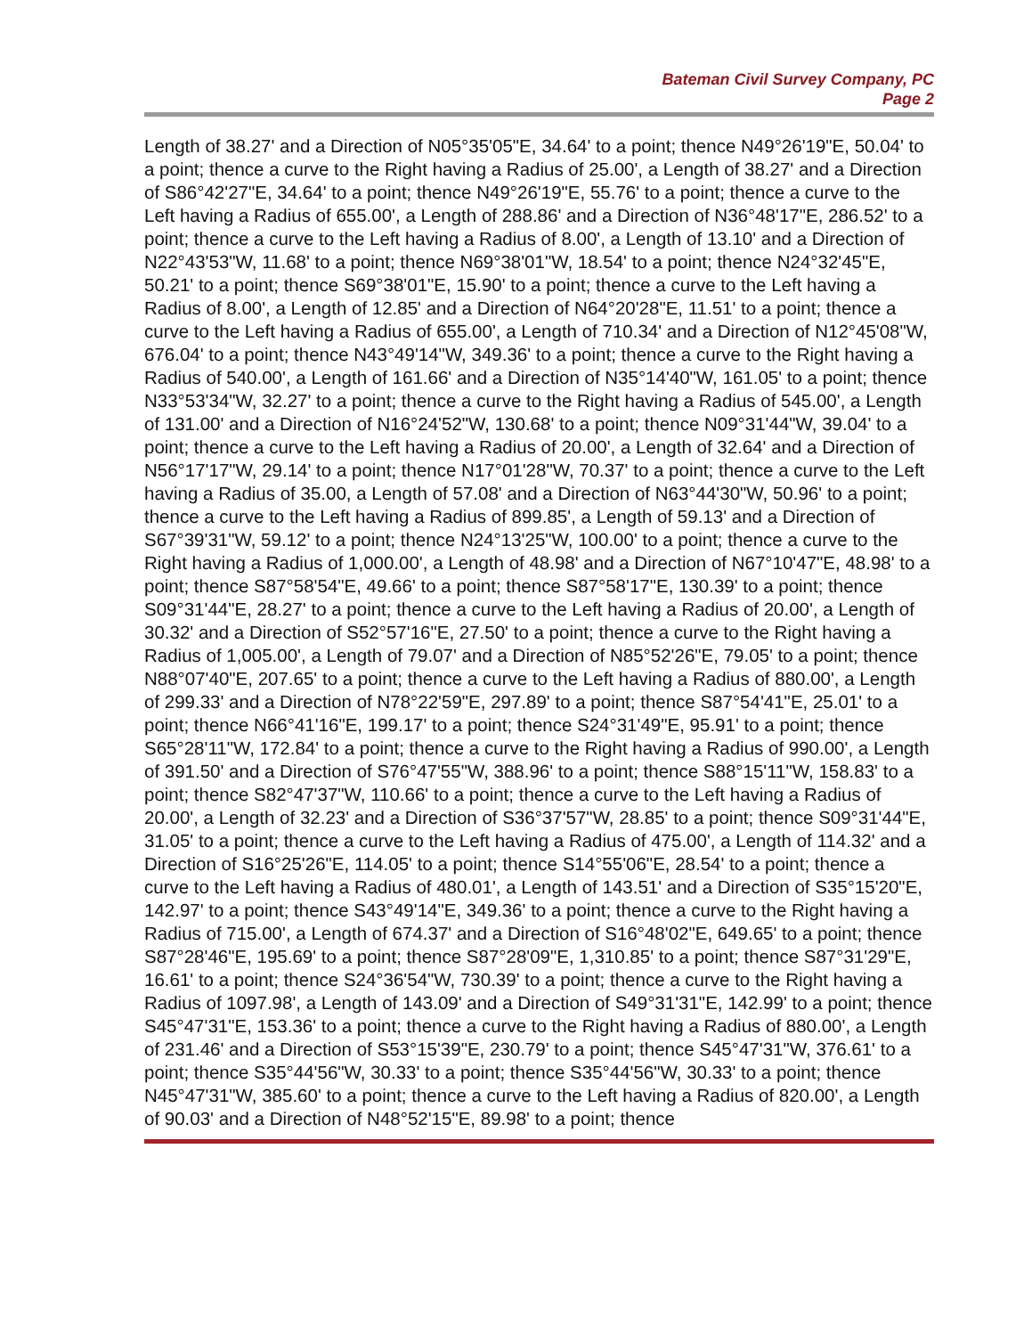Bateman Civil Survey Company, PC
Page 2
Length of 38.27' and a Direction of N05°35'05"E, 34.64' to a point; thence N49°26'19"E, 50.04' to a point; thence a curve to the Right having a Radius of 25.00', a Length of 38.27' and a Direction of S86°42'27"E, 34.64' to a point; thence N49°26'19"E, 55.76' to a point; thence a curve to the Left having a Radius of 655.00', a Length of 288.86' and a Direction of N36°48'17"E, 286.52' to a point; thence a curve to the Left having a Radius of 8.00', a Length of 13.10' and a Direction of N22°43'53"W, 11.68' to a point; thence N69°38'01"W, 18.54' to a point; thence N24°32'45"E, 50.21' to a point; thence S69°38'01"E, 15.90' to a point; thence a curve to the Left having a Radius of 8.00', a Length of 12.85' and a Direction of N64°20'28"E, 11.51' to a point; thence a curve to the Left having a Radius of 655.00', a Length of 710.34' and a Direction of N12°45'08"W, 676.04' to a point; thence N43°49'14"W, 349.36' to a point; thence a curve to the Right having a Radius of 540.00', a Length of 161.66' and a Direction of N35°14'40"W, 161.05' to a point; thence N33°53'34"W, 32.27' to a point; thence a curve to the Right having a Radius of 545.00', a Length of 131.00' and a Direction of N16°24'52"W, 130.68' to a point; thence N09°31'44"W, 39.04' to a point; thence a curve to the Left having a Radius of 20.00', a Length of 32.64' and a Direction of N56°17'17"W, 29.14' to a point; thence N17°01'28"W, 70.37' to a point; thence a curve to the Left having a Radius of 35.00, a Length of 57.08' and a Direction of N63°44'30"W, 50.96' to a point; thence a curve to the Left having a Radius of 899.85', a Length of 59.13' and a Direction of S67°39'31"W, 59.12' to a point; thence N24°13'25"W, 100.00' to a point; thence a curve to the Right having a Radius of 1,000.00', a Length of 48.98' and a Direction of N67°10'47"E, 48.98' to a point; thence S87°58'54"E, 49.66' to a point; thence S87°58'17"E, 130.39' to a point; thence S09°31'44"E, 28.27' to a point; thence a curve to the Left having a Radius of 20.00', a Length of 30.32' and a Direction of S52°57'16"E, 27.50' to a point; thence a curve to the Right having a Radius of 1,005.00', a Length of 79.07' and a Direction of N85°52'26"E, 79.05' to a point; thence N88°07'40"E, 207.65' to a point; thence a curve to the Left having a Radius of 880.00', a Length of 299.33' and a Direction of N78°22'59"E, 297.89' to a point; thence S87°54'41"E, 25.01' to a point; thence N66°41'16"E, 199.17' to a point; thence S24°31'49"E, 95.91' to a point; thence S65°28'11"W, 172.84' to a point; thence a curve to the Right having a Radius of 990.00', a Length of 391.50' and a Direction of S76°47'55"W, 388.96' to a point; thence S88°15'11"W, 158.83' to a point; thence S82°47'37"W, 110.66' to a point; thence a curve to the Left having a Radius of 20.00', a Length of 32.23' and a Direction of S36°37'57"W, 28.85' to a point; thence S09°31'44"E, 31.05' to a point; thence a curve to the Left having a Radius of 475.00', a Length of 114.32' and a Direction of S16°25'26"E, 114.05' to a point; thence S14°55'06"E, 28.54' to a point; thence a curve to the Left having a Radius of 480.01', a Length of 143.51' and a Direction of S35°15'20"E, 142.97' to a point; thence S43°49'14"E, 349.36' to a point; thence a curve to the Right having a Radius of 715.00', a Length of 674.37' and a Direction of S16°48'02"E, 649.65' to a point; thence S87°28'46"E, 195.69' to a point; thence S87°28'09"E, 1,310.85' to a point; thence S87°31'29"E, 16.61' to a point; thence S24°36'54"W, 730.39' to a point; thence a curve to the Right having a Radius of 1097.98', a Length of 143.09' and a Direction of S49°31'31"E, 142.99' to a point; thence S45°47'31"E, 153.36' to a point; thence a curve to the Right having a Radius of 880.00', a Length of 231.46' and a Direction of S53°15'39"E, 230.79' to a point; thence S45°47'31"W, 376.61' to a point; thence S35°44'56"W, 30.33' to a point; thence S35°44'56"W, 30.33' to a point; thence N45°47'31"W, 385.60' to a point; thence a curve to the Left having a Radius of 820.00', a Length of 90.03' and a Direction of N48°52'15"E, 89.98' to a point; thence